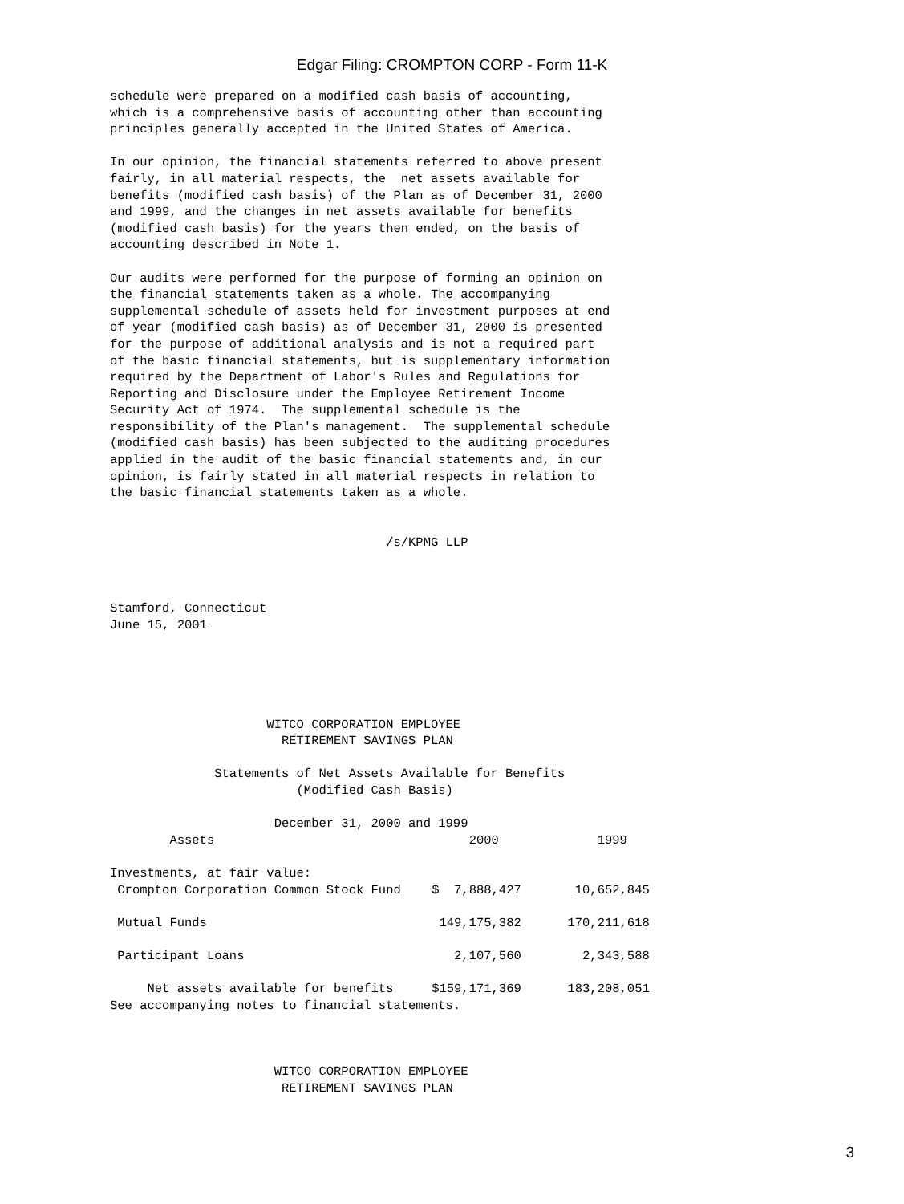Edgar Filing: CROMPTON CORP - Form 11-K
schedule were prepared on a modified cash basis of accounting,
which is a comprehensive basis of accounting other than accounting
principles generally accepted in the United States of America.

In our opinion, the financial statements referred to above present
fairly, in all material respects, the  net assets available for
benefits (modified cash basis) of the Plan as of December 31, 2000
and 1999, and the changes in net assets available for benefits
(modified cash basis) for the years then ended, on the basis of
accounting described in Note 1.

Our audits were performed for the purpose of forming an opinion on
the financial statements taken as a whole. The accompanying
supplemental schedule of assets held for investment purposes at end
of year (modified cash basis) as of December 31, 2000 is presented
for the purpose of additional analysis and is not a required part
of the basic financial statements, but is supplementary information
required by the Department of Labor's Rules and Regulations for
Reporting and Disclosure under the Employee Retirement Income
Security Act of 1974.  The supplemental schedule is the
responsibility of the Plan's management.  The supplemental schedule
(modified cash basis) has been subjected to the auditing procedures
applied in the audit of the basic financial statements and, in our
opinion, is fairly stated in all material respects in relation to
the basic financial statements taken as a whole.


                                     /s/KPMG LLP



Stamford, Connecticut
June 15, 2001





                     WITCO CORPORATION EMPLOYEE
                       RETIREMENT SAVINGS PLAN

              Statements of Net Assets Available for Benefits
                         (Modified Cash Basis)

                      December 31, 2000 and 1999
| Assets | 2000 | 1999 |
| --- | --- | --- |
| Investments, at fair value: | | |
| Crompton Corporation Common Stock Fund | $ 7,888,427 | 10,652,845 |
| Mutual Funds | 149,175,382 | 170,211,618 |
| Participant Loans | 2,107,560 | 2,343,588 |
| Net assets available for benefits | $159,171,369 | 183,208,051 |
See accompanying notes to financial statements.



                      WITCO CORPORATION EMPLOYEE
                       RETIREMENT SAVINGS PLAN
3